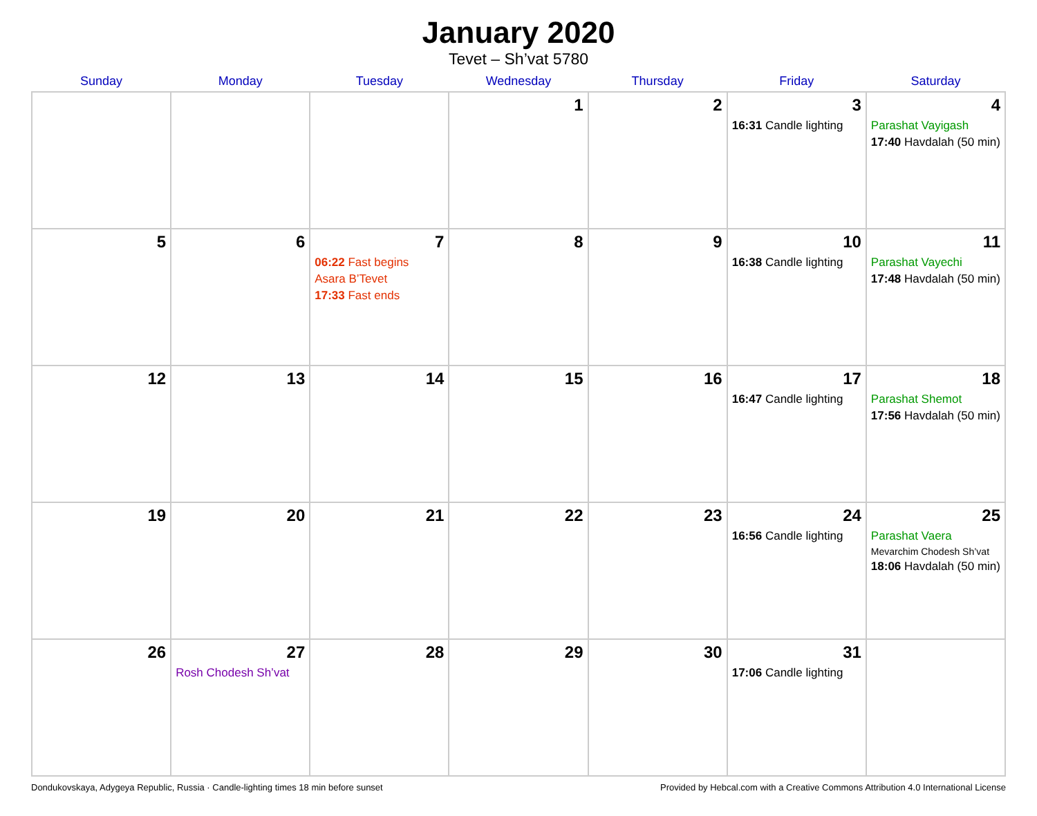January 2020
Tevet – Sh’vat 5780
| Sunday | Monday | Tuesday | Wednesday | Thursday | Friday | Saturday |
| --- | --- | --- | --- | --- | --- | --- |
| | | | 1 | 2 | 3 16:31 Candle lighting | 4 Parashat Vayigash 17:40 Havdalah (50 min) |
| 5 | 6 | 7 06:22 Fast begins Asara B’Tevet 17:33 Fast ends | 8 | 9 | 10 16:38 Candle lighting | 11 Parashat Vayechi 17:48 Havdalah (50 min) |
| 12 | 13 | 14 | 15 | 16 | 17 16:47 Candle lighting | 18 Parashat Shemot 17:56 Havdalah (50 min) |
| 19 | 20 | 21 | 22 | 23 | 24 16:56 Candle lighting | 25 Parashat Vaera Mevarchim Chodesh Sh’vat 18:06 Havdalah (50 min) |
| 26 | 27 Rosh Chodesh Sh’vat | 28 | 29 | 30 | 31 17:06 Candle lighting | |
Dondukovskaya, Adygeya Republic, Russia · Candle-lighting times 18 min before sunset Provided by Hebcal.com with a Creative Commons Attribution 4.0 International License